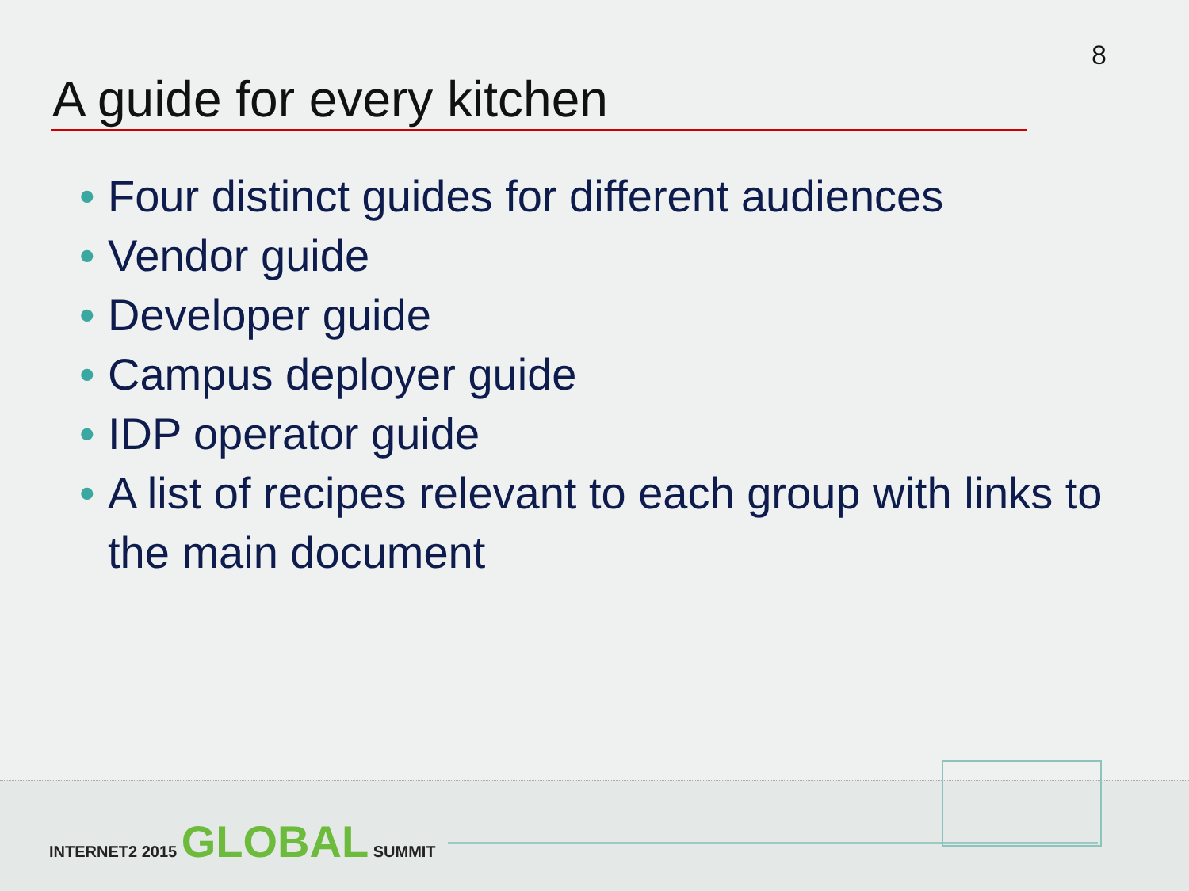8
A guide for every kitchen
• Four distinct guides for different audiences
• Vendor guide
• Developer guide
• Campus deployer guide
• IDP operator guide
• A list of recipes relevant to each group with links to the main document
INTERNET2 2015 GLOBAL SUMMIT